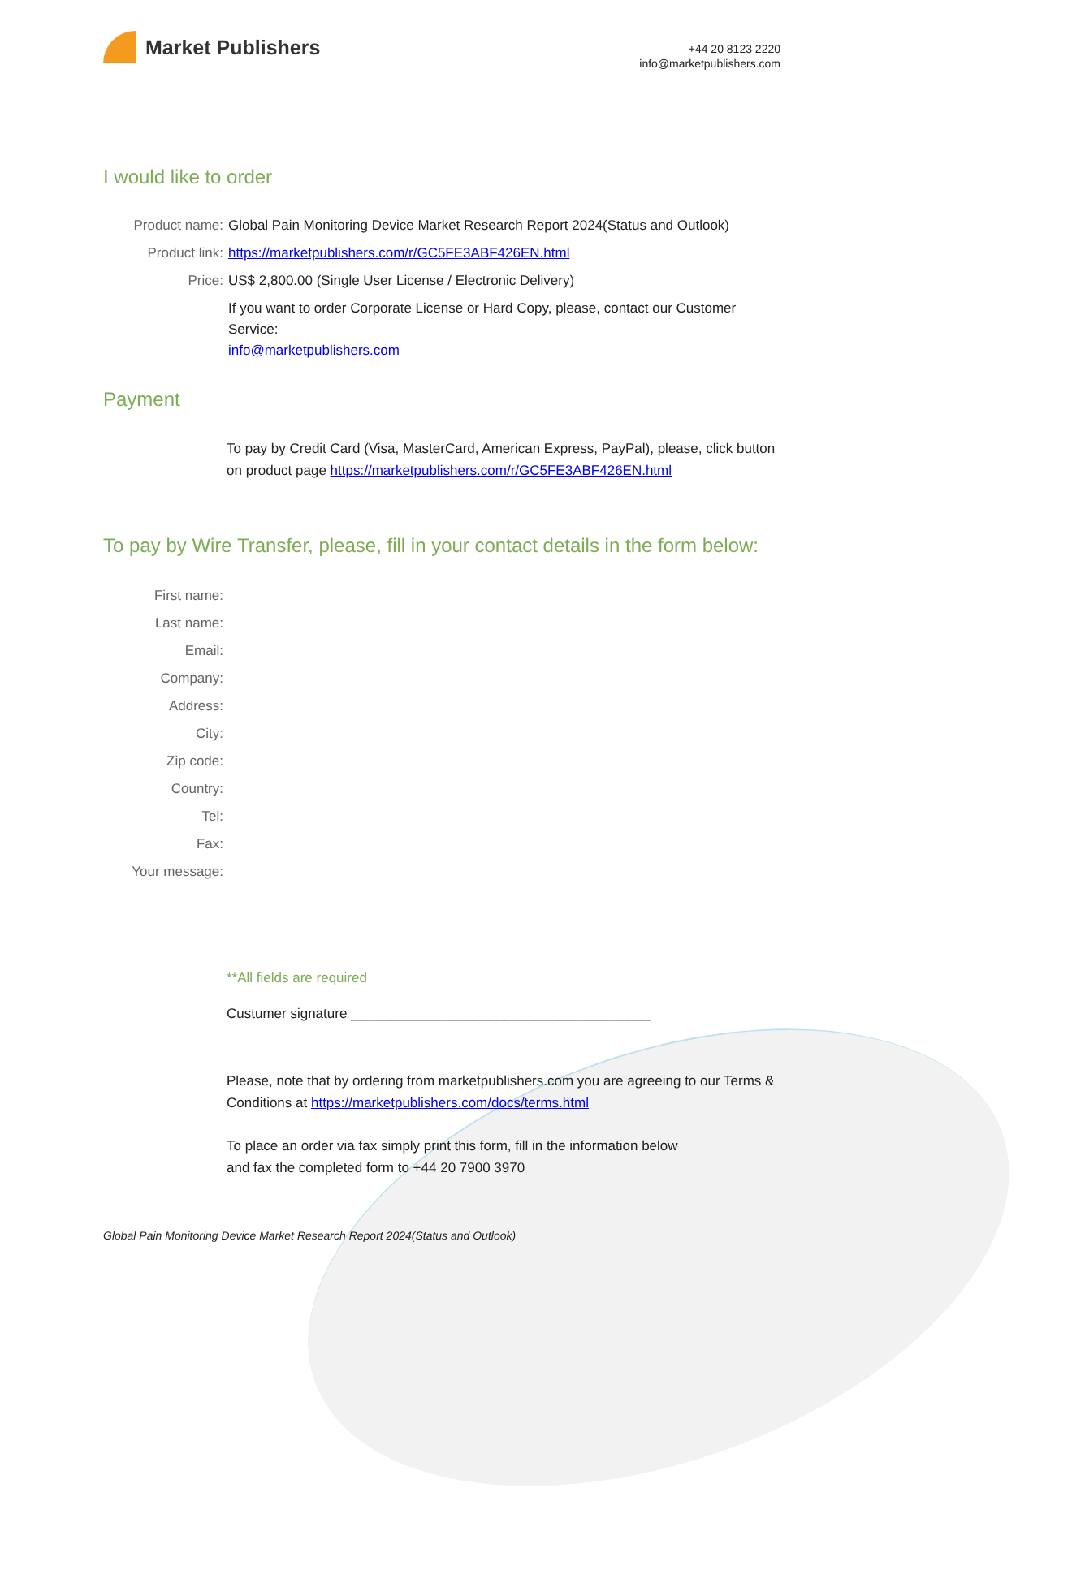Market Publishers
+44 20 8123 2220
info@marketpublishers.com
I would like to order
| Product name: | Global Pain Monitoring Device Market Research Report 2024(Status and Outlook) |
| Product link: | https://marketpublishers.com/r/GC5FE3ABF426EN.html |
| Price: | US$ 2,800.00 (Single User License / Electronic Delivery) |
| | If you want to order Corporate License or Hard Copy, please, contact our Customer Service: info@marketpublishers.com |
Payment
To pay by Credit Card (Visa, MasterCard, American Express, PayPal), please, click button on product page https://marketpublishers.com/r/GC5FE3ABF426EN.html
To pay by Wire Transfer, please, fill in your contact details in the form below:
| First name: | |
| Last name: | |
| Email: | |
| Company: | |
| Address: | |
| City: | |
| Zip code: | |
| Country: | |
| Tel: | |
| Fax: | |
| Your message: | |
**All fields are required
Custumer signature _______________________________________
Please, note that by ordering from marketpublishers.com you are agreeing to our Terms & Conditions at https://marketpublishers.com/docs/terms.html
To place an order via fax simply print this form, fill in the information below
and fax the completed form to +44 20 7900 3970
Global Pain Monitoring Device Market Research Report 2024(Status and Outlook)